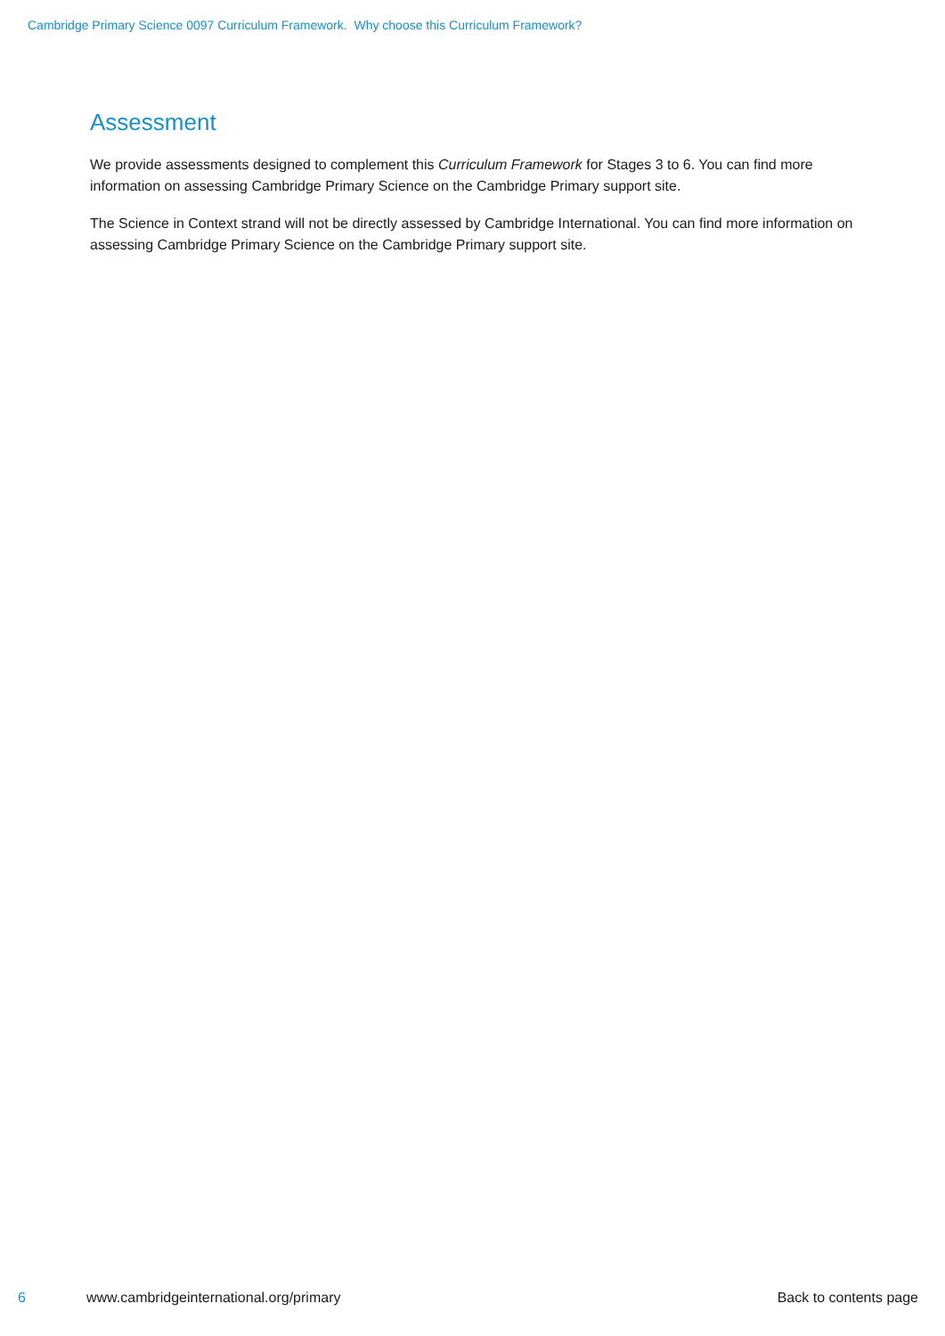Cambridge Primary Science 0097 Curriculum Framework. Why choose this Curriculum Framework?
Assessment
We provide assessments designed to complement this Curriculum Framework for Stages 3 to 6. You can find more information on assessing Cambridge Primary Science on the Cambridge Primary support site.
The Science in Context strand will not be directly assessed by Cambridge International. You can find more information on assessing Cambridge Primary Science on the Cambridge Primary support site.
6 www.cambridgeinternational.org/primary Back to contents page